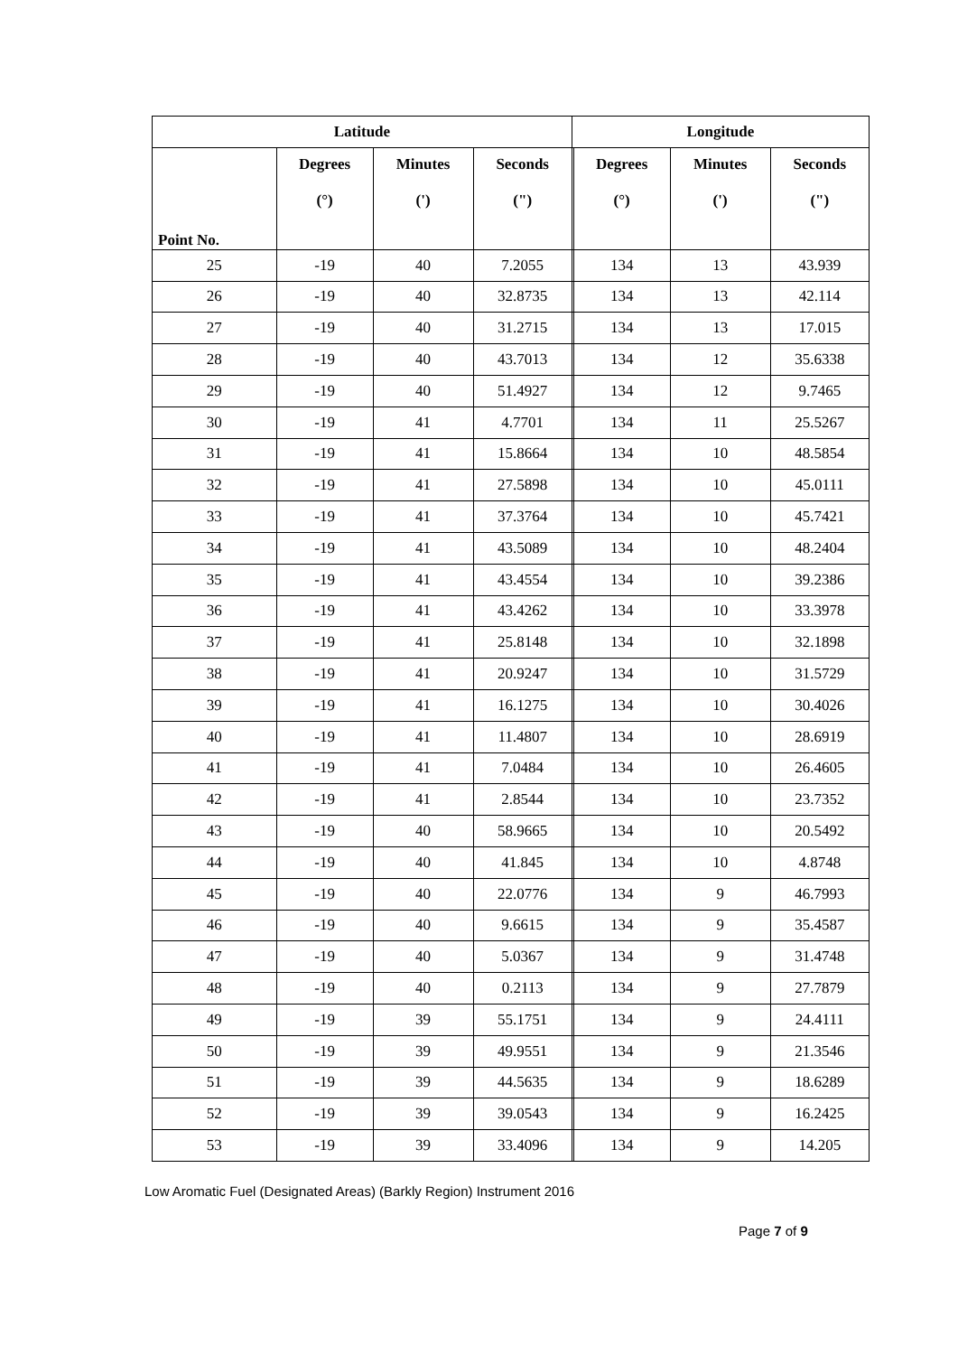| Latitude | | | | Longitude | | | |
| --- | --- | --- | --- | --- | --- | --- | --- |
| Point No. | Degrees (°) | Minutes (') | Seconds (") | | Degrees (°) | Minutes (') | Seconds (") |
| 25 | -19 | 40 | 7.2055 | | 134 | 13 | 43.939 |
| 26 | -19 | 40 | 32.8735 | | 134 | 13 | 42.114 |
| 27 | -19 | 40 | 31.2715 | | 134 | 13 | 17.015 |
| 28 | -19 | 40 | 43.7013 | | 134 | 12 | 35.6338 |
| 29 | -19 | 40 | 51.4927 | | 134 | 12 | 9.7465 |
| 30 | -19 | 41 | 4.7701 | | 134 | 11 | 25.5267 |
| 31 | -19 | 41 | 15.8664 | | 134 | 10 | 48.5854 |
| 32 | -19 | 41 | 27.5898 | | 134 | 10 | 45.0111 |
| 33 | -19 | 41 | 37.3764 | | 134 | 10 | 45.7421 |
| 34 | -19 | 41 | 43.5089 | | 134 | 10 | 48.2404 |
| 35 | -19 | 41 | 43.4554 | | 134 | 10 | 39.2386 |
| 36 | -19 | 41 | 43.4262 | | 134 | 10 | 33.3978 |
| 37 | -19 | 41 | 25.8148 | | 134 | 10 | 32.1898 |
| 38 | -19 | 41 | 20.9247 | | 134 | 10 | 31.5729 |
| 39 | -19 | 41 | 16.1275 | | 134 | 10 | 30.4026 |
| 40 | -19 | 41 | 11.4807 | | 134 | 10 | 28.6919 |
| 41 | -19 | 41 | 7.0484 | | 134 | 10 | 26.4605 |
| 42 | -19 | 41 | 2.8544 | | 134 | 10 | 23.7352 |
| 43 | -19 | 40 | 58.9665 | | 134 | 10 | 20.5492 |
| 44 | -19 | 40 | 41.845 | | 134 | 10 | 4.8748 |
| 45 | -19 | 40 | 22.0776 | | 134 | 9 | 46.7993 |
| 46 | -19 | 40 | 9.6615 | | 134 | 9 | 35.4587 |
| 47 | -19 | 40 | 5.0367 | | 134 | 9 | 31.4748 |
| 48 | -19 | 40 | 0.2113 | | 134 | 9 | 27.7879 |
| 49 | -19 | 39 | 55.1751 | | 134 | 9 | 24.4111 |
| 50 | -19 | 39 | 49.9551 | | 134 | 9 | 21.3546 |
| 51 | -19 | 39 | 44.5635 | | 134 | 9 | 18.6289 |
| 52 | -19 | 39 | 39.0543 | | 134 | 9 | 16.2425 |
| 53 | -19 | 39 | 33.4096 | | 134 | 9 | 14.205 |
Low Aromatic Fuel (Designated Areas) (Barkly Region) Instrument 2016
Page 7 of 9